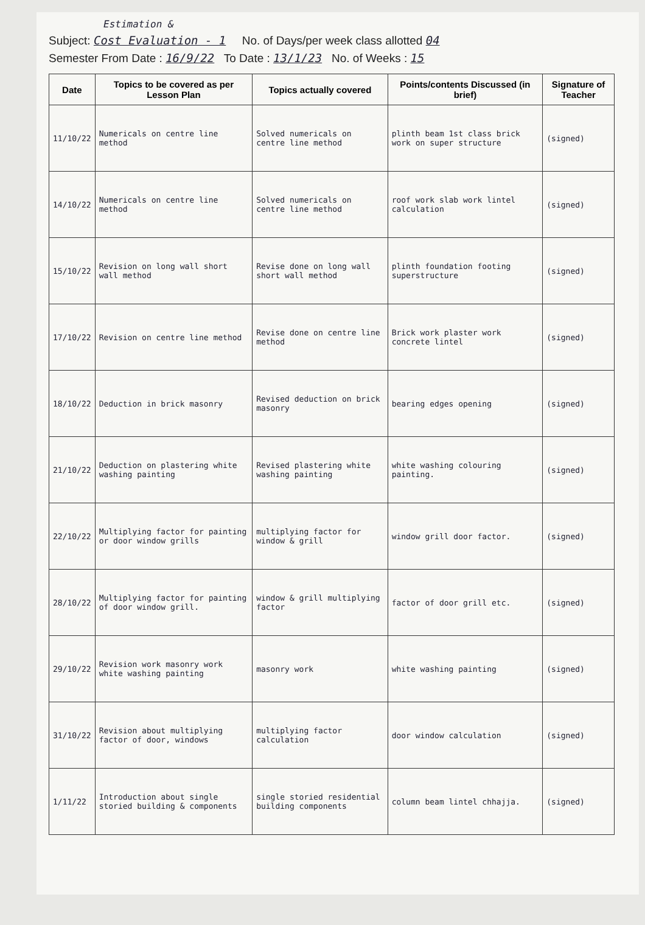Estimation &
Subject: Cost Evaluation - 1 No. of Days/per week class allotted 04
Semester From Date : 16/9/22 To Date : 13/1/23 No. of Weeks : 15
| Date | Topics to be covered as per Lesson Plan | Topics actually covered | Points/contents Discussed (in brief) | Signature of Teacher |
| --- | --- | --- | --- | --- |
| 11/10/22 | Numericals on centre line method | Solved numericals on centre line method | plinth beam 1st class brick work on super structure | (signed) |
| 14/10/22 | Numericals on centre line method | Solved numericals on centre line method | roof work slab work lintel calculation | (signed) |
| 15/10/22 | Revision on long wall short wall method | Revise done on long wall short wall method | plinth foundation footing superstructure | (signed) |
| 17/10/22 | Revision on centre line method | Revise done on centre line method | Brick work plaster work concrete lintel | (signed) |
| 18/10/22 | Deduction in brick masonry | Revised deduction on brick masonry | bearing edges opening | (signed) |
| 21/10/22 | Deduction on plastering white washing painting | Revised plastering white washing painting | white washing colouring painting. | (signed) |
| 22/10/22 | Multiplying factor for painting or door window grills | multiplying factor for window & grill | window grill door factor. | (signed) |
| 28/10/22 | Multiplying factor for painting of door window grill. | window & grill multiplying factor | factor of door grill etc. | (signed) |
| 29/10/22 | Revision work masonry work white washing painting | masonry work | white washing painting | (signed) |
| 31/10/22 | Revision about multiplying factor of door, windows | multiplying factor calculation | door window calculation | (signed) |
| 1/11/22 | Introduction about single storied building & components | single storied residential building components | column beam lintel chhajja. | (signed) |